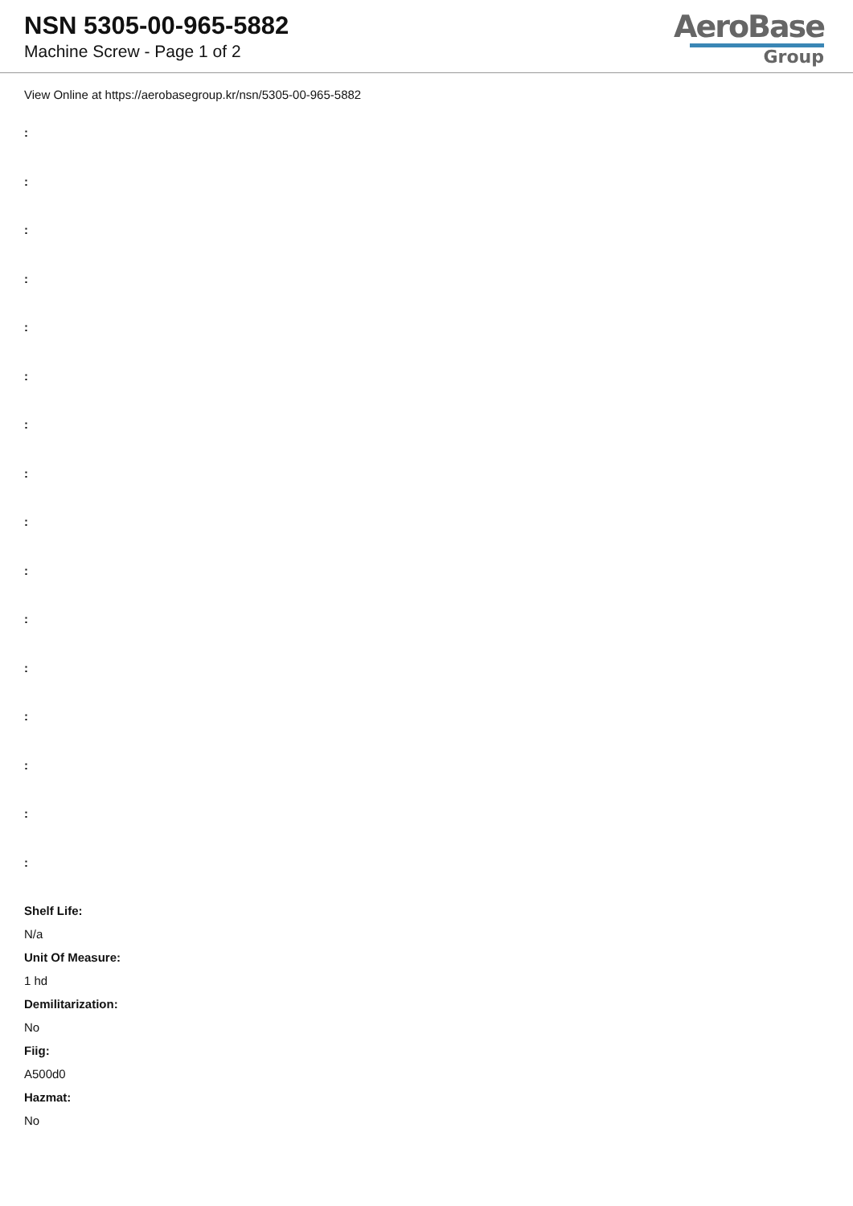NSN 5305-00-965-5882
Machine Screw - Page 1 of 2
AeroBase
Group
View Online at https://aerobasegroup.kr/nsn/5305-00-965-5882
:
:
:
:
:
:
:
:
:
:
:
:
:
:
:
:
Shelf Life:
N/a
Unit Of Measure:
1 hd
Demilitarization:
No
Fiig:
A500d0
Hazmat:
No